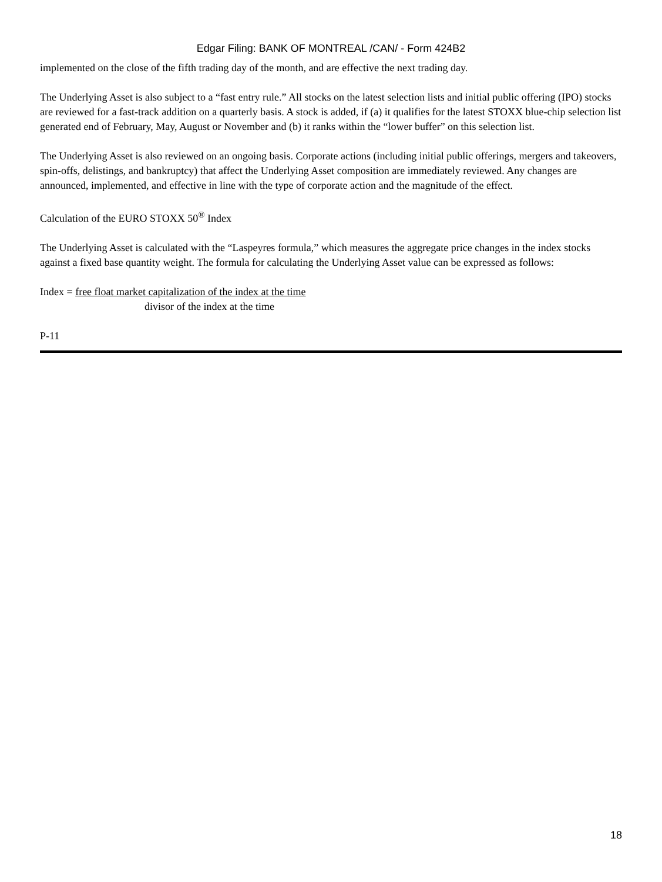Edgar Filing: BANK OF MONTREAL /CAN/ - Form 424B2
implemented on the close of the fifth trading day of the month, and are effective the next trading day.
The Underlying Asset is also subject to a “fast entry rule.” All stocks on the latest selection lists and initial public offering (IPO) stocks are reviewed for a fast-track addition on a quarterly basis. A stock is added, if (a) it qualifies for the latest STOXX blue-chip selection list generated end of February, May, August or November and (b) it ranks within the “lower buffer” on this selection list.
The Underlying Asset is also reviewed on an ongoing basis. Corporate actions (including initial public offerings, mergers and takeovers, spin-offs, delistings, and bankruptcy) that affect the Underlying Asset composition are immediately reviewed. Any changes are announced, implemented, and effective in line with the type of corporate action and the magnitude of the effect.
Calculation of the EURO STOXX 50<sup>®</sup> Index
The Underlying Asset is calculated with the “Laspeyres formula,” which measures the aggregate price changes in the index stocks against a fixed base quantity weight. The formula for calculating the Underlying Asset value can be expressed as follows:
Index = free float market capitalization of the index at the time
divisor of the index at the time
P-11
18